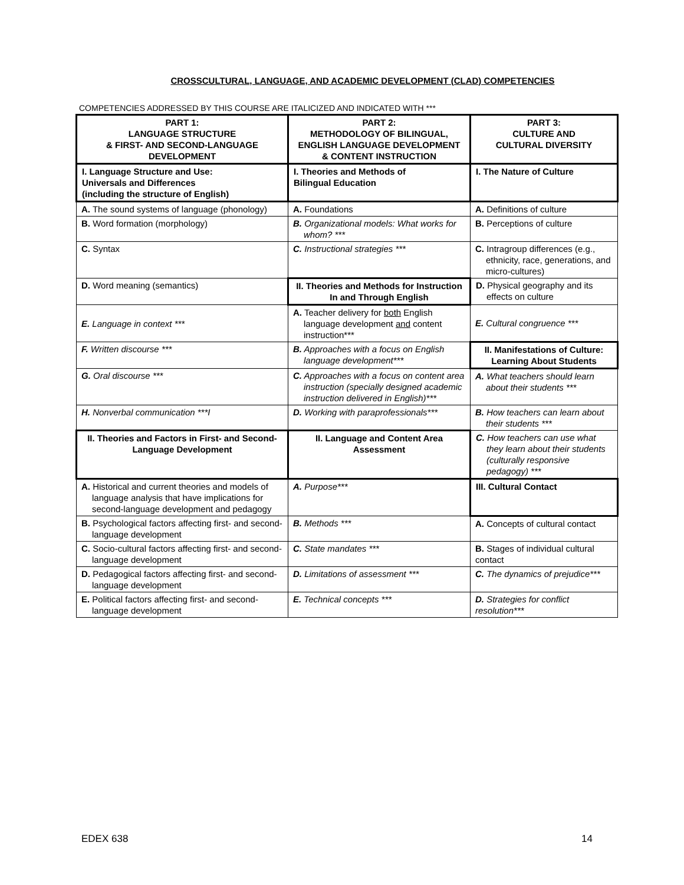CROSSCULTURAL, LANGUAGE, AND ACADEMIC DEVELOPMENT (CLAD) COMPETENCIES
COMPETENCIES ADDRESSED BY THIS COURSE ARE ITALICIZED AND INDICATED WITH ***
| PART 1: LANGUAGE STRUCTURE & FIRST- AND SECOND-LANGUAGE DEVELOPMENT | PART 2: METHODOLOGY OF BILINGUAL, ENGLISH LANGUAGE DEVELOPMENT & CONTENT INSTRUCTION | PART 3: CULTURE AND CULTURAL DIVERSITY |
| --- | --- | --- |
| I. Language Structure and Use: Universals and Differences (including the structure of English) | I. Theories and Methods of Bilingual Education | I. The Nature of Culture |
| A. The sound systems of language (phonology) | A. Foundations | A. Definitions of culture |
| B. Word formation (morphology) | B. Organizational models: What works for whom? *** | B. Perceptions of culture |
| C. Syntax | C. Instructional strategies *** | C. Intragroup differences (e.g., ethnicity, race, generations, and micro-cultures) |
| D. Word meaning (semantics) | II. Theories and Methods for Instruction In and Through English | D. Physical geography and its effects on culture |
| E. Language in context *** | A. Teacher delivery for both English language development and content instruction*** | E. Cultural congruence *** |
| F. Written discourse *** | B. Approaches with a focus on English language development*** | II. Manifestations of Culture: Learning About Students |
| G. Oral discourse *** | C. Approaches with a focus on content area instruction (specially designed academic instruction delivered in English)*** | A. What teachers should learn about their students *** |
| H. Nonverbal communication ***I | D. Working with paraprofessionals*** | B. How teachers can learn about their students *** |
| II. Theories and Factors in First- and Second-Language Development | II. Language and Content Area Assessment | C. How teachers can use what they learn about their students (culturally responsive pedagogy) *** |
| A. Historical and current theories and models of language analysis that have implications for second-language development and pedagogy | A. Purpose*** | III. Cultural Contact |
| B. Psychological factors affecting first- and second-language development | B. Methods *** | A. Concepts of cultural contact |
| C. Socio-cultural factors affecting first- and second-language development | C. State mandates *** | B. Stages of individual cultural contact |
| D. Pedagogical factors affecting first- and second-language development | D. Limitations of assessment *** | C. The dynamics of prejudice*** |
| E. Political factors affecting first- and second-language development | E. Technical concepts *** | D. Strategies for conflict resolution*** |
EDEX 638 14